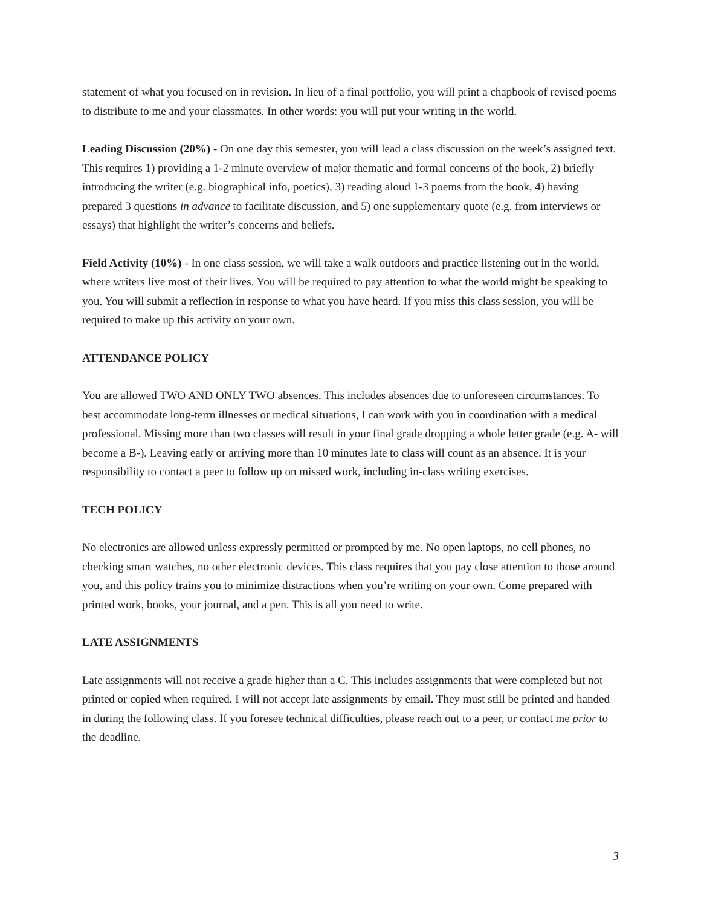statement of what you focused on in revision. In lieu of a final portfolio, you will print a chapbook of revised poems to distribute to me and your classmates. In other words: you will put your writing in the world.
Leading Discussion (20%) - On one day this semester, you will lead a class discussion on the week’s assigned text. This requires 1) providing a 1-2 minute overview of major thematic and formal concerns of the book, 2) briefly introducing the writer (e.g. biographical info, poetics), 3) reading aloud 1-3 poems from the book, 4) having prepared 3 questions in advance to facilitate discussion, and 5) one supplementary quote (e.g. from interviews or essays) that highlight the writer’s concerns and beliefs.
Field Activity (10%) - In one class session, we will take a walk outdoors and practice listening out in the world, where writers live most of their lives. You will be required to pay attention to what the world might be speaking to you. You will submit a reflection in response to what you have heard. If you miss this class session, you will be required to make up this activity on your own.
ATTENDANCE POLICY
You are allowed TWO AND ONLY TWO absences. This includes absences due to unforeseen circumstances. To best accommodate long-term illnesses or medical situations, I can work with you in coordination with a medical professional. Missing more than two classes will result in your final grade dropping a whole letter grade (e.g. A- will become a B-). Leaving early or arriving more than 10 minutes late to class will count as an absence. It is your responsibility to contact a peer to follow up on missed work, including in-class writing exercises.
TECH POLICY
No electronics are allowed unless expressly permitted or prompted by me. No open laptops, no cell phones, no checking smart watches, no other electronic devices. This class requires that you pay close attention to those around you, and this policy trains you to minimize distractions when you’re writing on your own. Come prepared with printed work, books, your journal, and a pen. This is all you need to write.
LATE ASSIGNMENTS
Late assignments will not receive a grade higher than a C. This includes assignments that were completed but not printed or copied when required. I will not accept late assignments by email. They must still be printed and handed in during the following class. If you foresee technical difficulties, please reach out to a peer, or contact me prior to the deadline.
3